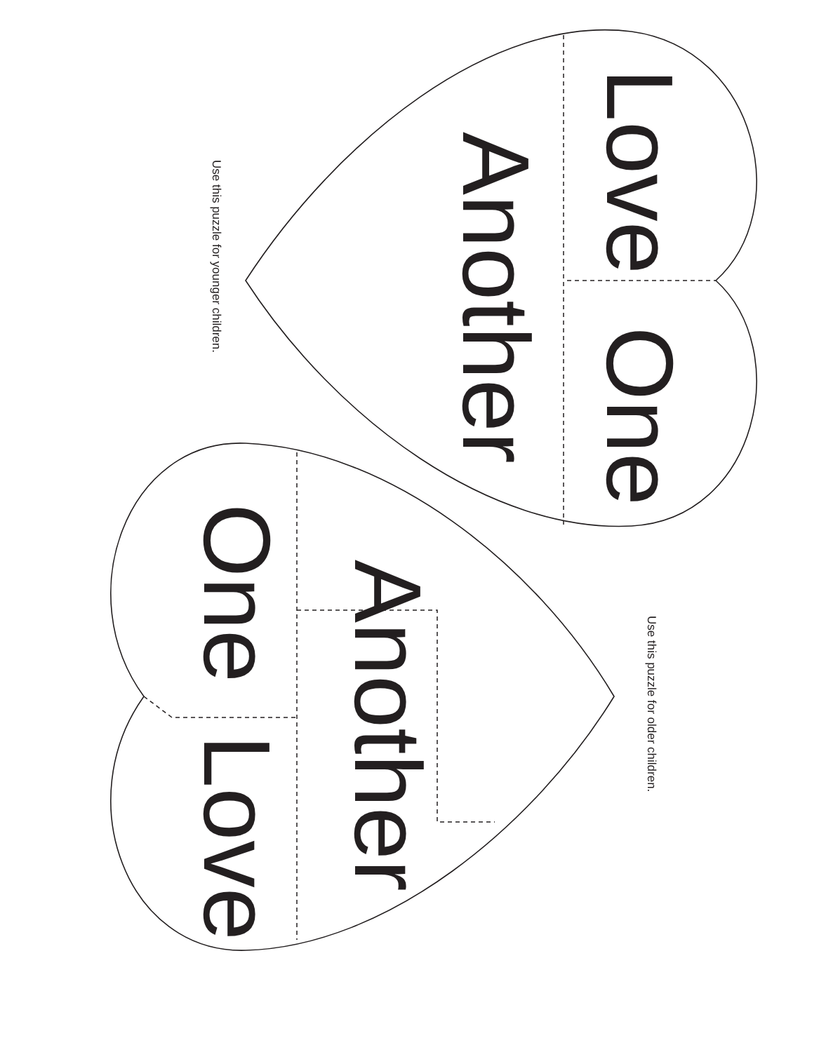Use this puzzle for younger children.
Another
Love One
One Love
Another
Use this puzzle for older children.